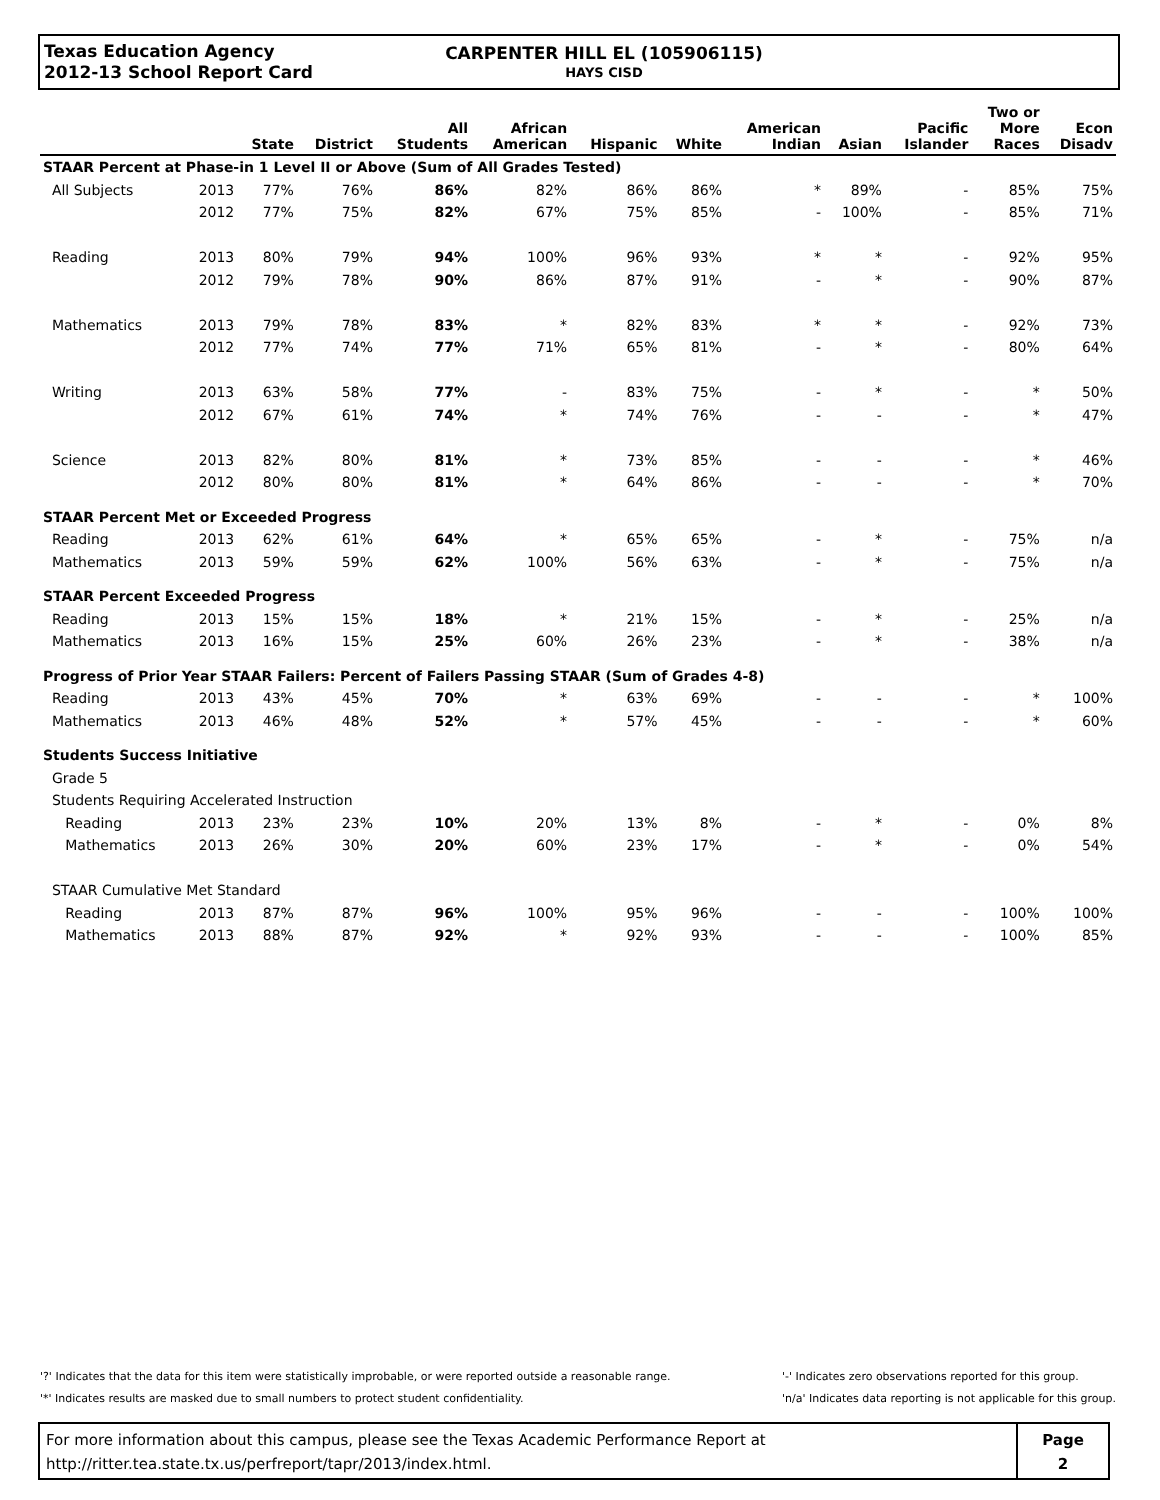Texas Education Agency
2012-13 School Report Card
CARPENTER HILL EL (105906115)
HAYS CISD
| | | State | District | All Students | African American | Hispanic | White | American Indian | Asian | Pacific Islander | Two or More Races | Econ Disadv |
| --- | --- | --- | --- | --- | --- | --- | --- | --- | --- | --- | --- | --- |
| STAAR Percent at Phase-in 1 Level II or Above (Sum of All Grades Tested) | | | | | | | | | | | | |
| All Subjects | 2013 | 77% | 76% | 86% | 82% | 86% | 86% | * | 89% | - | 85% | 75% |
| | 2012 | 77% | 75% | 82% | 67% | 75% | 85% | - | 100% | - | 85% | 71% |
| Reading | 2013 | 80% | 79% | 94% | 100% | 96% | 93% | * | * | - | 92% | 95% |
| | 2012 | 79% | 78% | 90% | 86% | 87% | 91% | - | * | - | 90% | 87% |
| Mathematics | 2013 | 79% | 78% | 83% | * | 82% | 83% | * | * | - | 92% | 73% |
| | 2012 | 77% | 74% | 77% | 71% | 65% | 81% | - | * | - | 80% | 64% |
| Writing | 2013 | 63% | 58% | 77% | - | 83% | 75% | - | * | - | * | 50% |
| | 2012 | 67% | 61% | 74% | * | 74% | 76% | - | - | - | * | 47% |
| Science | 2013 | 82% | 80% | 81% | * | 73% | 85% | - | - | - | * | 46% |
| | 2012 | 80% | 80% | 81% | * | 64% | 86% | - | - | - | * | 70% |
| STAAR Percent Met or Exceeded Progress | | | | | | | | | | | | |
| Reading | 2013 | 62% | 61% | 64% | * | 65% | 65% | - | * | - | 75% | n/a |
| Mathematics | 2013 | 59% | 59% | 62% | 100% | 56% | 63% | - | * | - | 75% | n/a |
| STAAR Percent Exceeded Progress | | | | | | | | | | | | |
| Reading | 2013 | 15% | 15% | 18% | * | 21% | 15% | - | * | - | 25% | n/a |
| Mathematics | 2013 | 16% | 15% | 25% | 60% | 26% | 23% | - | * | - | 38% | n/a |
| Progress of Prior Year STAAR Failers: Percent of Failers Passing STAAR (Sum of Grades 4-8) | | | | | | | | | | | | |
| Reading | 2013 | 43% | 45% | 70% | * | 63% | 69% | - | - | - | * | 100% |
| Mathematics | 2013 | 46% | 48% | 52% | * | 57% | 45% | - | - | - | * | 60% |
| Students Success Initiative | | | | | | | | | | | | |
| Grade 5 | | | | | | | | | | | | |
| Students Requiring Accelerated Instruction | | | | | | | | | | | | |
| Reading | 2013 | 23% | 23% | 10% | 20% | 13% | 8% | - | * | - | 0% | 8% |
| Mathematics | 2013 | 26% | 30% | 20% | 60% | 23% | 17% | - | * | - | 0% | 54% |
| STAAR Cumulative Met Standard | | | | | | | | | | | | |
| Reading | 2013 | 87% | 87% | 96% | 100% | 95% | 96% | - | - | - | 100% | 100% |
| Mathematics | 2013 | 88% | 87% | 92% | * | 92% | 93% | - | - | - | 100% | 85% |
'?' Indicates that the data for this item were statistically improbable, or were reported outside a reasonable range.
'*' Indicates results are masked due to small numbers to protect student confidentiality.
'-' Indicates zero observations reported for this group.
'n/a' Indicates data reporting is not applicable for this group.
For more information about this campus, please see the Texas Academic Performance Report at
http://ritter.tea.state.tx.us/perfreport/tapr/2013/index.html.
Page
2